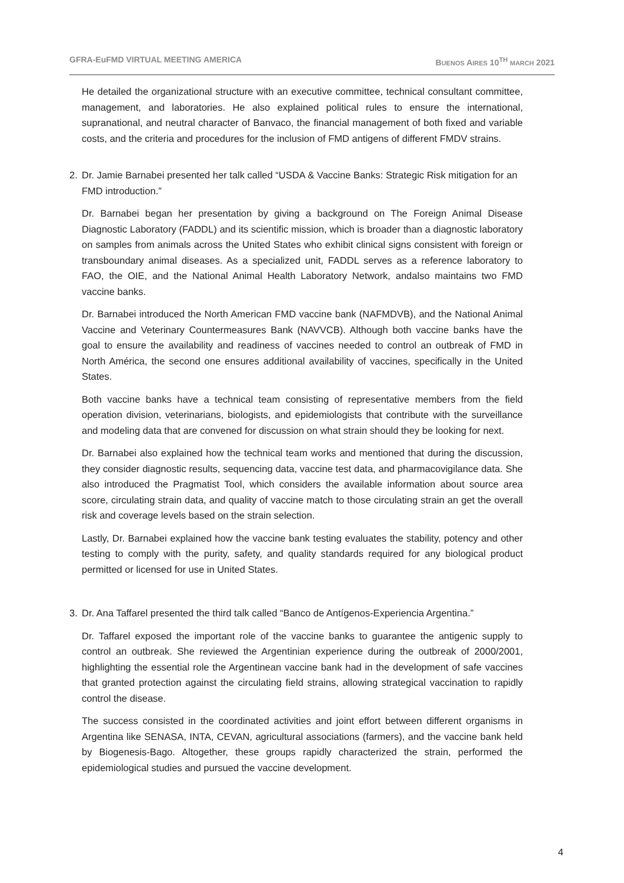GFRA-EuFMD VIRTUAL MEETING AMERICA BUENOS AIRES 10<sup>TH</sup> MARCH 2021
He detailed the organizational structure with an executive committee, technical consultant committee, management, and laboratories. He also explained political rules to ensure the international, supranational, and neutral character of Banvaco, the financial management of both fixed and variable costs, and the criteria and procedures for the inclusion of FMD antigens of different FMDV strains.
2. Dr. Jamie Barnabei presented her talk called “USDA & Vaccine Banks: Strategic Risk mitigation for an FMD introduction.”
Dr. Barnabei began her presentation by giving a background on The Foreign Animal Disease Diagnostic Laboratory (FADDL) and its scientific mission, which is broader than a diagnostic laboratory on samples from animals across the United States who exhibit clinical signs consistent with foreign or transboundary animal diseases. As a specialized unit, FADDL serves as a reference laboratory to FAO, the OIE, and the National Animal Health Laboratory Network, andalso maintains two FMD vaccine banks.
Dr. Barnabei introduced the North American FMD vaccine bank (NAFMDVB), and the National Animal Vaccine and Veterinary Countermeasures Bank (NAVVCB). Although both vaccine banks have the goal to ensure the availability and readiness of vaccines needed to control an outbreak of FMD in North América, the second one ensures additional availability of vaccines, specifically in the United States.
Both vaccine banks have a technical team consisting of representative members from the field operation division, veterinarians, biologists, and epidemiologists that contribute with the surveillance and modeling data that are convened for discussion on what strain should they be looking for next.
Dr. Barnabei also explained how the technical team works and mentioned that during the discussion, they consider diagnostic results, sequencing data, vaccine test data, and pharmacovigilance data. She also introduced the Pragmatist Tool, which considers the available information about source area score, circulating strain data, and quality of vaccine match to those circulating strain an get the overall risk and coverage levels based on the strain selection.
Lastly, Dr. Barnabei explained how the vaccine bank testing evaluates the stability, potency and other testing to comply with the purity, safety, and quality standards required for any biological product permitted or licensed for use in United States.
3. Dr. Ana Taffarel presented the third talk called “Banco de Antígenos-Experiencia Argentina.”
Dr. Taffarel exposed the important role of the vaccine banks to guarantee the antigenic supply to control an outbreak. She reviewed the Argentinian experience during the outbreak of 2000/2001, highlighting the essential role the Argentinean vaccine bank had in the development of safe vaccines that granted protection against the circulating field strains, allowing strategical vaccination to rapidly control the disease.
The success consisted in the coordinated activities and joint effort between different organisms in Argentina like SENASA, INTA, CEVAN, agricultural associations (farmers), and the vaccine bank held by Biogenesis-Bago. Altogether, these groups rapidly characterized the strain, performed the epidemiological studies and pursued the vaccine development.
4